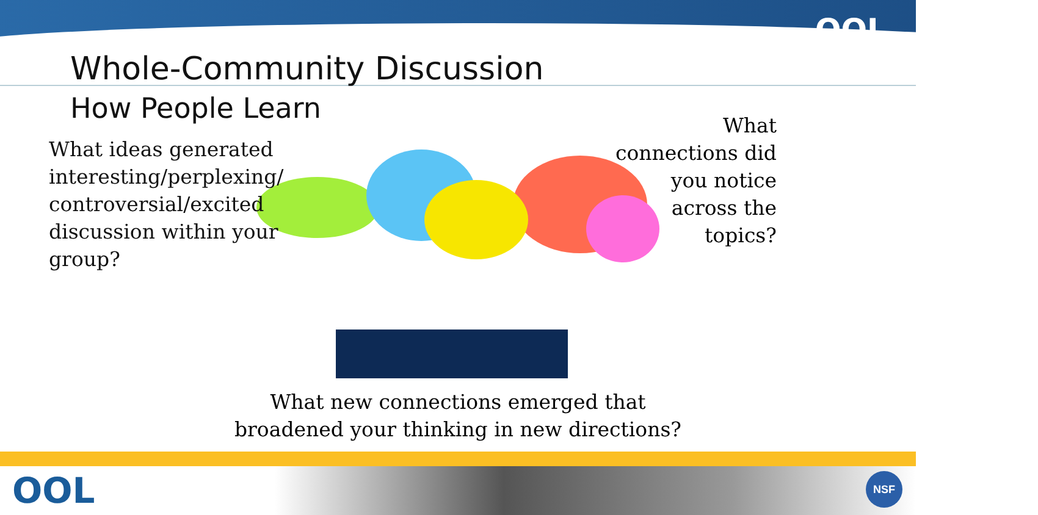OOI
Whole-Community Discussion
How People Learn
What ideas generated interesting/perplexing/ controversial/excited discussion within your group?
What connections did you notice across the topics?
What new connections emerged that broadened your thinking in new directions?
OOL NSF